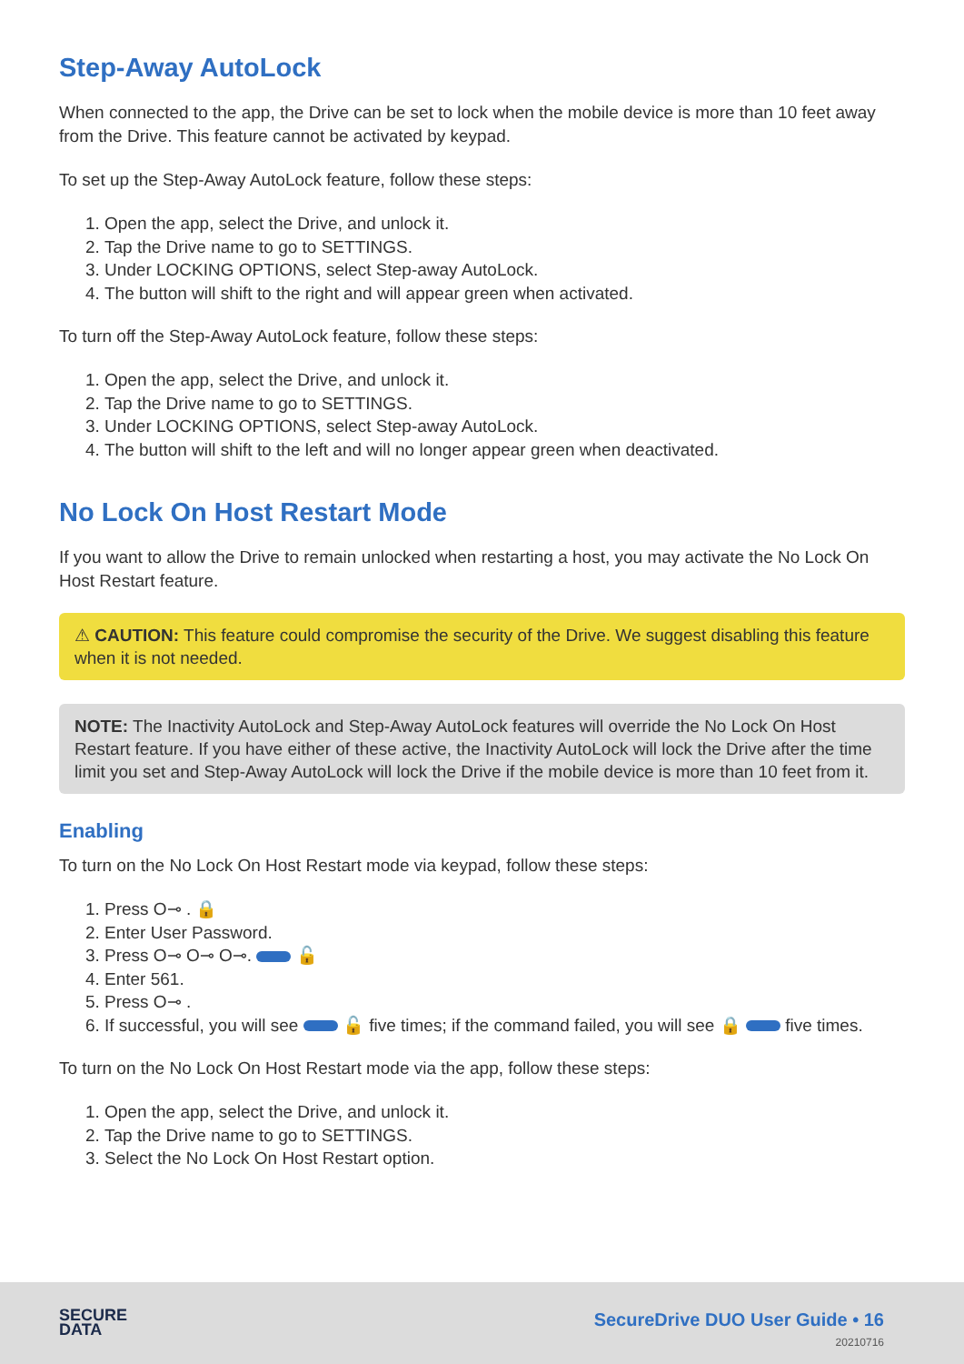Step-Away AutoLock
When connected to the app, the Drive can be set to lock when the mobile device is more than 10 feet away from the Drive. This feature cannot be activated by keypad.
To set up the Step-Away AutoLock feature, follow these steps:
1. Open the app, select the Drive, and unlock it.
2. Tap the Drive name to go to SETTINGS.
3. Under LOCKING OPTIONS, select Step-away AutoLock.
4. The button will shift to the right and will appear green when activated.
To turn off the Step-Away AutoLock feature, follow these steps:
1. Open the app, select the Drive, and unlock it.
2. Tap the Drive name to go to SETTINGS.
3. Under LOCKING OPTIONS, select Step-away AutoLock.
4. The button will shift to the left and will no longer appear green when deactivated.
No Lock On Host Restart Mode
If you want to allow the Drive to remain unlocked when restarting a host, you may activate the No Lock On Host Restart feature.
⚠ CAUTION: This feature could compromise the security of the Drive. We suggest disabling this feature when it is not needed.
NOTE: The Inactivity AutoLock and Step-Away AutoLock features will override the No Lock On Host Restart feature. If you have either of these active, the Inactivity AutoLock will lock the Drive after the time limit you set and Step-Away AutoLock will lock the Drive if the mobile device is more than 10 feet from it.
Enabling
To turn on the No Lock On Host Restart mode via keypad, follow these steps:
1. Press O⊸ . 🔒
2. Enter User Password.
3. Press O⊸ O⊸ O⊸. 🔓
4. Enter 561.
5. Press O⊸ .
6. If successful, you will see 🔓 five times; if the command failed, you will see 🔒 five times.
To turn on the No Lock On Host Restart mode via the app, follow these steps:
1. Open the app, select the Drive, and unlock it.
2. Tap the Drive name to go to SETTINGS.
3. Select the No Lock On Host Restart option.
SECURE
DATA
SecureDrive DUO User Guide • 16
20210716